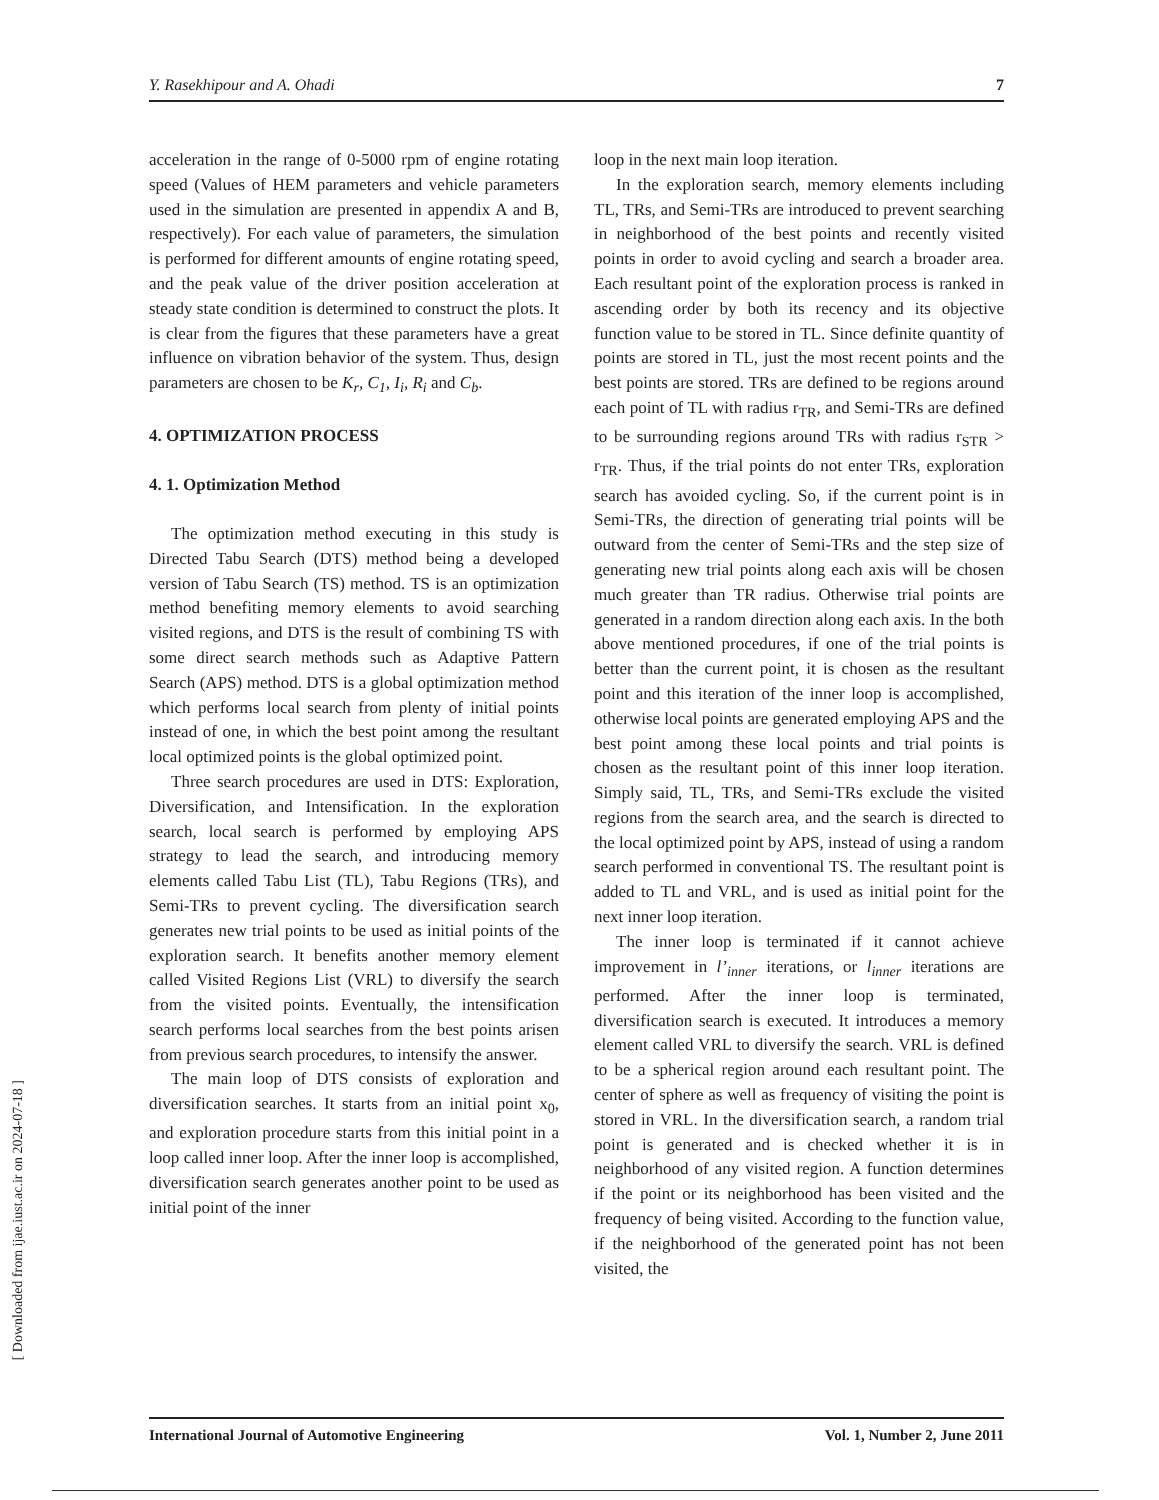Y. Rasekhipour and A. Ohadi 7
acceleration in the range of 0-5000 rpm of engine rotating speed (Values of HEM parameters and vehicle parameters used in the simulation are presented in appendix A and B, respectively). For each value of parameters, the simulation is performed for different amounts of engine rotating speed, and the peak value of the driver position acceleration at steady state condition is determined to construct the plots. It is clear from the figures that these parameters have a great influence on vibration behavior of the system. Thus, design parameters are chosen to be K<sub>r</sub>, C<sub>1</sub>, I<sub>i</sub>, R<sub>i</sub> and C<sub>b</sub>.
4. OPTIMIZATION PROCESS
4. 1. Optimization Method
The optimization method executing in this study is Directed Tabu Search (DTS) method being a developed version of Tabu Search (TS) method. TS is an optimization method benefiting memory elements to avoid searching visited regions, and DTS is the result of combining TS with some direct search methods such as Adaptive Pattern Search (APS) method. DTS is a global optimization method which performs local search from plenty of initial points instead of one, in which the best point among the resultant local optimized points is the global optimized point.
Three search procedures are used in DTS: Exploration, Diversification, and Intensification. In the exploration search, local search is performed by employing APS strategy to lead the search, and introducing memory elements called Tabu List (TL), Tabu Regions (TRs), and Semi-TRs to prevent cycling. The diversification search generates new trial points to be used as initial points of the exploration search. It benefits another memory element called Visited Regions List (VRL) to diversify the search from the visited points. Eventually, the intensification search performs local searches from the best points arisen from previous search procedures, to intensify the answer.
The main loop of DTS consists of exploration and diversification searches. It starts from an initial point x<sub>0</sub>, and exploration procedure starts from this initial point in a loop called inner loop. After the inner loop is accomplished, diversification search generates another point to be used as initial point of the inner
loop in the next main loop iteration.
In the exploration search, memory elements including TL, TRs, and Semi-TRs are introduced to prevent searching in neighborhood of the best points and recently visited points in order to avoid cycling and search a broader area. Each resultant point of the exploration process is ranked in ascending order by both its recency and its objective function value to be stored in TL. Since definite quantity of points are stored in TL, just the most recent points and the best points are stored. TRs are defined to be regions around each point of TL with radius r<sub>TR</sub>, and Semi-TRs are defined to be surrounding regions around TRs with radius r<sub>STR</sub> > r<sub>TR</sub>. Thus, if the trial points do not enter TRs, exploration search has avoided cycling. So, if the current point is in Semi-TRs, the direction of generating trial points will be outward from the center of Semi-TRs and the step size of generating new trial points along each axis will be chosen much greater than TR radius. Otherwise trial points are generated in a random direction along each axis. In the both above mentioned procedures, if one of the trial points is better than the current point, it is chosen as the resultant point and this iteration of the inner loop is accomplished, otherwise local points are generated employing APS and the best point among these local points and trial points is chosen as the resultant point of this inner loop iteration. Simply said, TL, TRs, and Semi-TRs exclude the visited regions from the search area, and the search is directed to the local optimized point by APS, instead of using a random search performed in conventional TS. The resultant point is added to TL and VRL, and is used as initial point for the next inner loop iteration.
The inner loop is terminated if it cannot achieve improvement in l’<sub>inner</sub> iterations, or l<sub>inner</sub> iterations are performed. After the inner loop is terminated, diversification search is executed. It introduces a memory element called VRL to diversify the search. VRL is defined to be a spherical region around each resultant point. The center of sphere as well as frequency of visiting the point is stored in VRL. In the diversification search, a random trial point is generated and is checked whether it is in neighborhood of any visited region. A function determines if the point or its neighborhood has been visited and the frequency of being visited. According to the function value, if the neighborhood of the generated point has not been visited, the
International Journal of Automotive Engineering Vol. 1, Number 2, June 2011
[ Downloaded from ijae.iust.ac.ir on 2024-07-18 ]